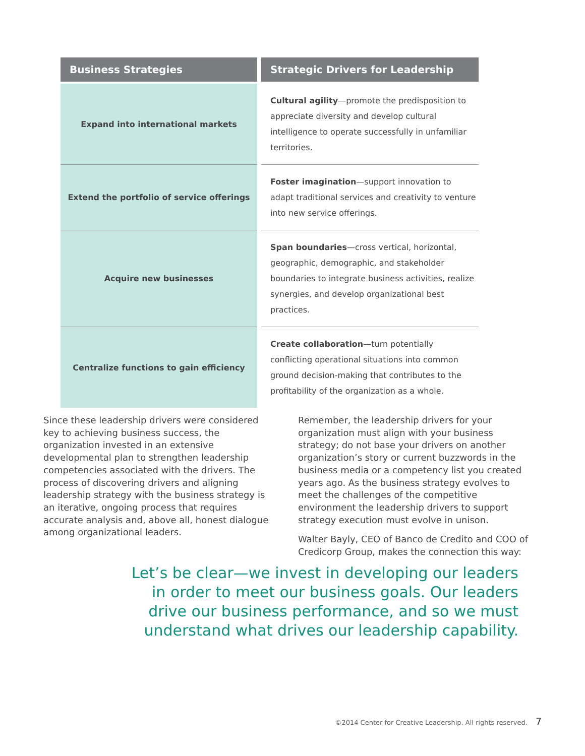| Business Strategies | Strategic Drivers for Leadership |
| --- | --- |
| Expand into international markets | Cultural agility —promote the predisposition to appreciate diversity and develop cultural intelligence to operate successfully in unfamiliar territories. |
| Extend the portfolio of service offerings | Foster imagination —support innovation to adapt traditional services and creativity to venture into new service offerings. |
| Acquire new businesses | Span boundaries —cross vertical, horizontal, geographic, demographic, and stakeholder boundaries to integrate business activities, realize synergies, and develop organizational best practices. |
| Centralize functions to gain efficiency | Create collaboration —turn potentially conflicting operational situations into common ground decision-making that contributes to the profitability of the organization as a whole. |
Since these leadership drivers were considered key to achieving business success, the organization invested in an extensive developmental plan to strengthen leadership competencies associated with the drivers. The process of discovering drivers and aligning leadership strategy with the business strategy is an iterative, ongoing process that requires accurate analysis and, above all, honest dialogue among organizational leaders.
Remember, the leadership drivers for your organization must align with your business strategy; do not base your drivers on another organization’s story or current buzzwords in the business media or a competency list you created years ago. As the business strategy evolves to meet the challenges of the competitive environment the leadership drivers to support strategy execution must evolve in unison.
Walter Bayly, CEO of Banco de Credito and COO of Credicorp Group, makes the connection this way:
Let’s be clear—we invest in developing our leaders in order to meet our business goals. Our leaders drive our business performance, and so we must understand what drives our leadership capability.
©2014 Center for Creative Leadership. All rights reserved. 7